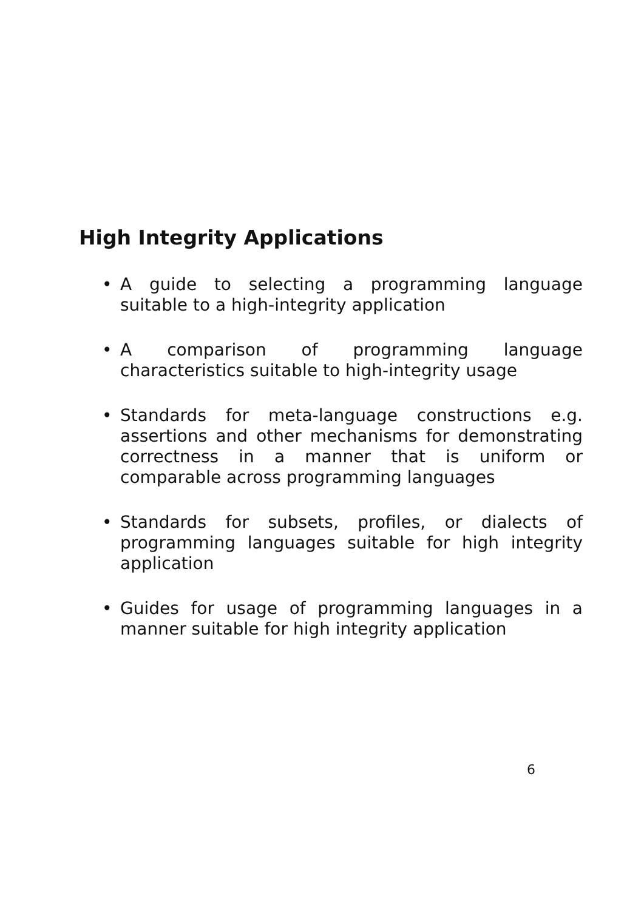High Integrity Applications
• A guide to selecting a programming language suitable to a high-integrity application
• A comparison of programming language characteristics suitable to high-integrity usage
• Standards for meta-language constructions e.g. assertions and other mechanisms for demonstrating correctness in a manner that is uniform or comparable across programming languages
• Standards for subsets, profiles, or dialects of programming languages suitable for high integrity application
• Guides for usage of programming languages in a manner suitable for high integrity application
6